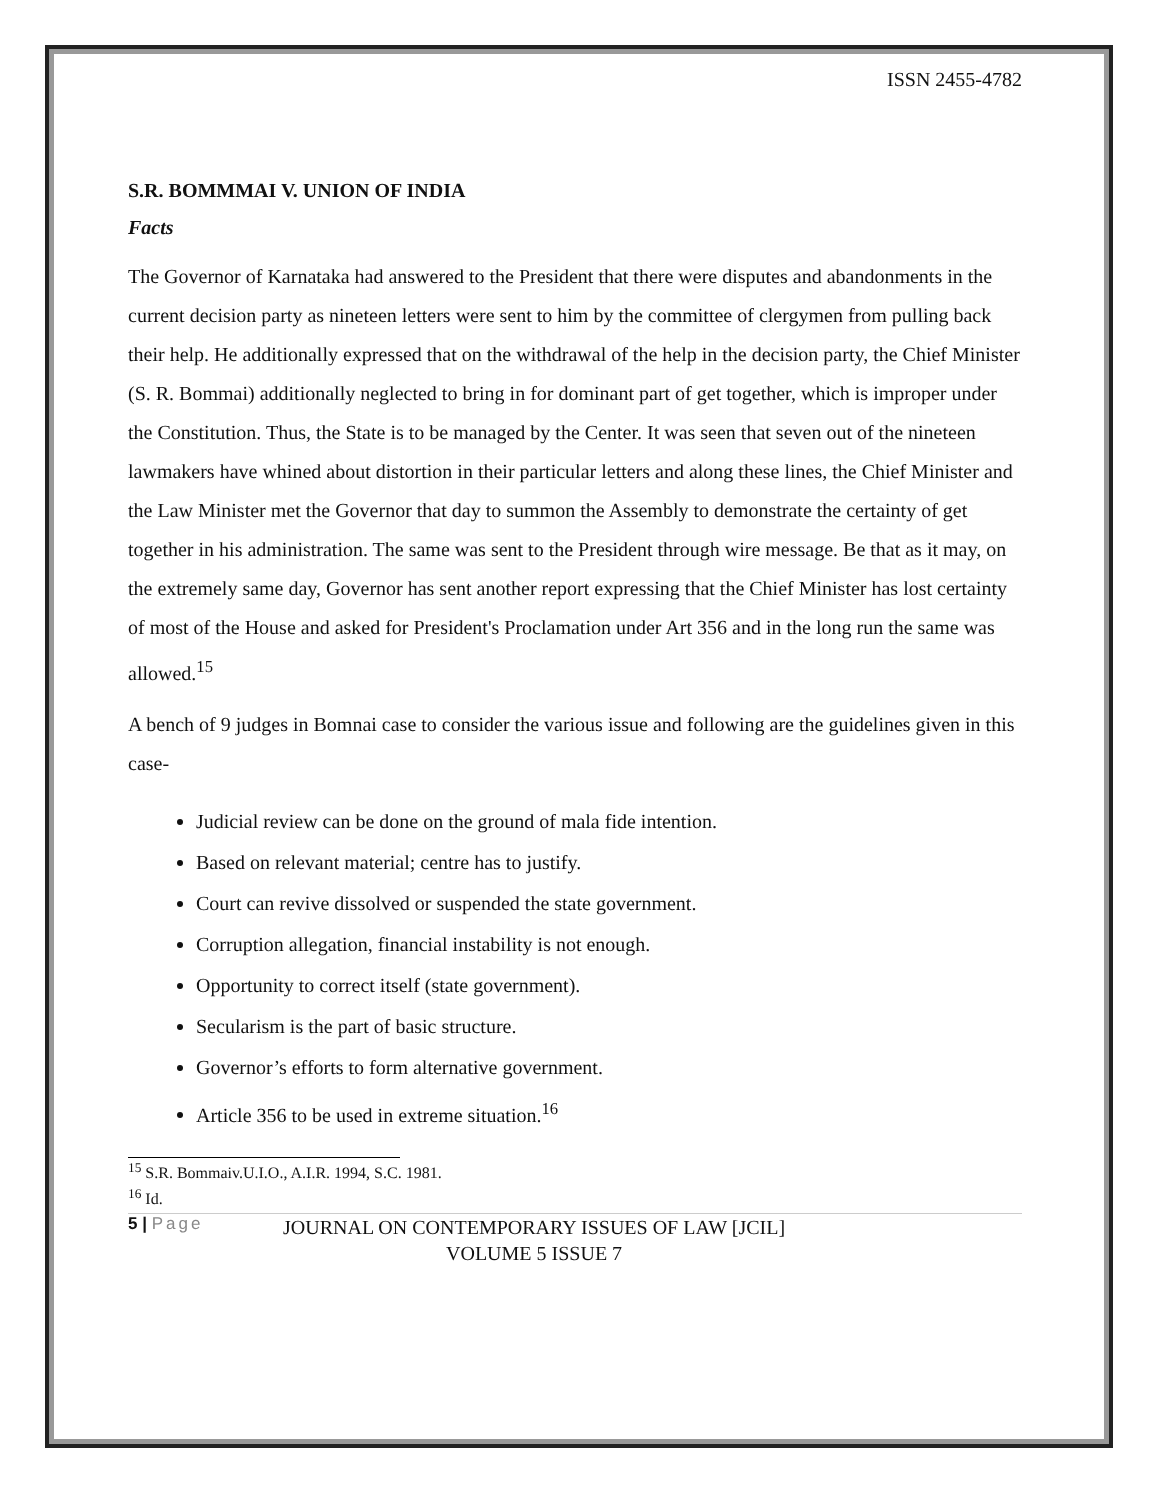ISSN 2455-4782
S.R. BOMMMAI V. UNION OF INDIA
Facts
The Governor of Karnataka had answered to the President that there were disputes and abandonments in the current decision party as nineteen letters were sent to him by the committee of clergymen from pulling back their help. He additionally expressed that on the withdrawal of the help in the decision party, the Chief Minister (S. R. Bommai) additionally neglected to bring in for dominant part of get together, which is improper under the Constitution. Thus, the State is to be managed by the Center. It was seen that seven out of the nineteen lawmakers have whined about distortion in their particular letters and along these lines, the Chief Minister and the Law Minister met the Governor that day to summon the Assembly to demonstrate the certainty of get together in his administration. The same was sent to the President through wire message. Be that as it may, on the extremely same day, Governor has sent another report expressing that the Chief Minister has lost certainty of most of the House and asked for President's Proclamation under Art 356 and in the long run the same was allowed.<sup>15</sup>
A bench of 9 judges in Bomnai case to consider the various issue and following are the guidelines given in this case-
Judicial review can be done on the ground of mala fide intention.
Based on relevant material; centre has to justify.
Court can revive dissolved or suspended the state government.
Corruption allegation, financial instability is not enough.
Opportunity to correct itself (state government).
Secularism is the part of basic structure.
Governor’s efforts to form alternative government.
Article 356 to be used in extreme situation.<sup>16</sup>
<sup>15</sup> S.R. Bommaiv.U.I.O., A.I.R. 1994, S.C. 1981.
<sup>16</sup> Id.
5 | Page
JOURNAL ON CONTEMPORARY ISSUES OF LAW [JCIL]
VOLUME 5 ISSUE 7